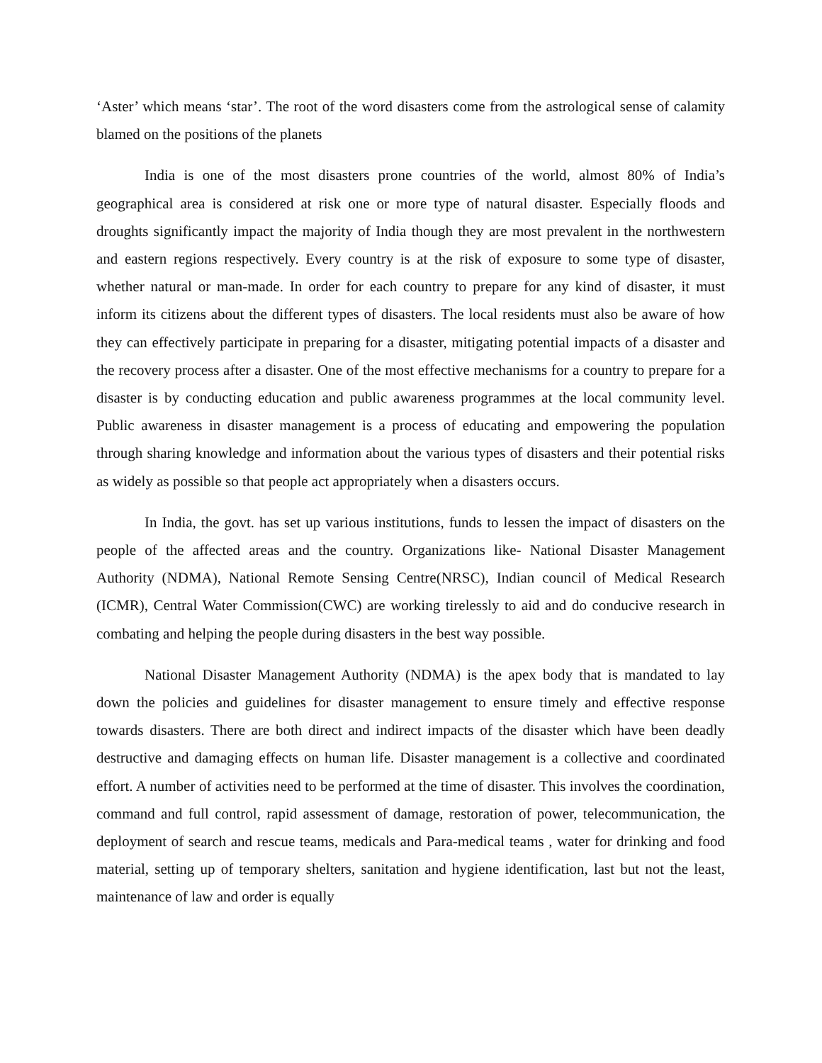‘Aster’ which means ‘star’. The root of the word disasters come from the astrological sense of calamity blamed on the positions of the planets
India is one of the most disasters prone countries of the world, almost 80% of India’s geographical area is considered at risk one or more type of natural disaster. Especially floods and droughts significantly impact the majority of India though they are most prevalent in the northwestern and eastern regions respectively. Every country is at the risk of exposure to some type of disaster, whether natural or man-made. In order for each country to prepare for any kind of disaster, it must inform its citizens about the different types of disasters. The local residents must also be aware of how they can effectively participate in preparing for a disaster, mitigating potential impacts of a disaster and the recovery process after a disaster. One of the most effective mechanisms for a country to prepare for a disaster is by conducting education and public awareness programmes at the local community level. Public awareness in disaster management is a process of educating and empowering the population through sharing knowledge and information about the various types of disasters and their potential risks as widely as possible so that people act appropriately when a disasters occurs.
In India, the govt. has set up various institutions, funds to lessen the impact of disasters on the people of the affected areas and the country. Organizations like- National Disaster Management Authority (NDMA), National Remote Sensing Centre(NRSC), Indian council of Medical Research (ICMR), Central Water Commission(CWC) are working tirelessly to aid and do conducive research in combating and helping the people during disasters in the best way possible.
National Disaster Management Authority (NDMA) is the apex body that is mandated to lay down the policies and guidelines for disaster management to ensure timely and effective response towards disasters. There are both direct and indirect impacts of the disaster which have been deadly destructive and damaging effects on human life. Disaster management is a collective and coordinated effort. A number of activities need to be performed at the time of disaster. This involves the coordination, command and full control, rapid assessment of damage, restoration of power, telecommunication, the deployment of search and rescue teams, medicals and Para-medical teams , water for drinking and food material, setting up of temporary shelters, sanitation and hygiene identification, last but not the least, maintenance of law and order is equally